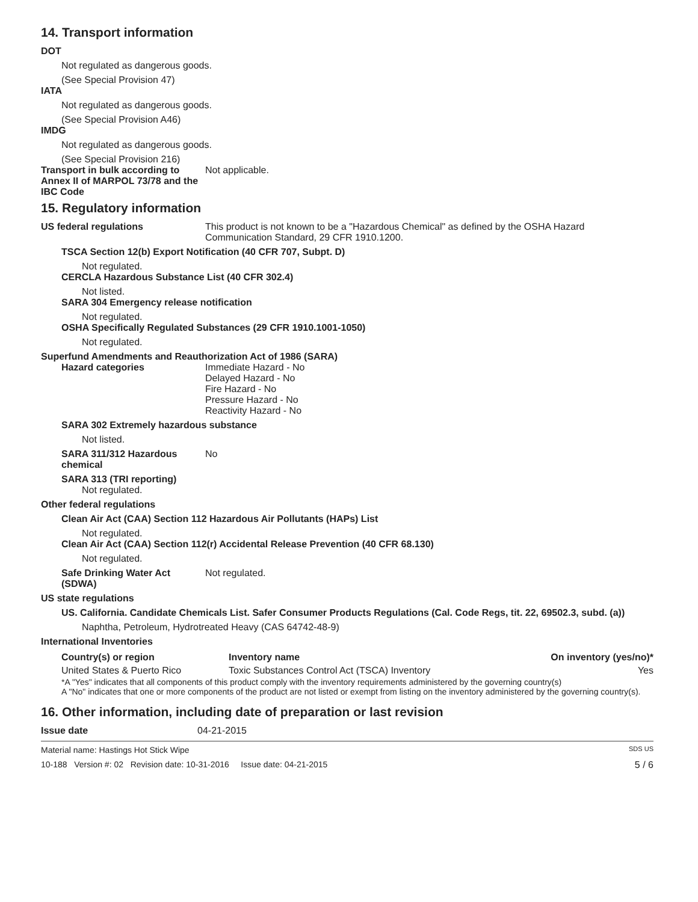14. Transport information
DOT
Not regulated as dangerous goods.
(See Special Provision 47)
IATA
Not regulated as dangerous goods.
(See Special Provision A46)
IMDG
Not regulated as dangerous goods.
(See Special Provision 216)
Transport in bulk according to Annex II of MARPOL 73/78 and the IBC Code
Not applicable.
15. Regulatory information
US federal regulations This product is not known to be a "Hazardous Chemical" as defined by the OSHA Hazard Communication Standard, 29 CFR 1910.1200.
TSCA Section 12(b) Export Notification (40 CFR 707, Subpt. D)
Not regulated.
CERCLA Hazardous Substance List (40 CFR 302.4)
Not listed.
SARA 304 Emergency release notification
Not regulated.
OSHA Specifically Regulated Substances (29 CFR 1910.1001-1050)
Not regulated.
Superfund Amendments and Reauthorization Act of 1986 (SARA)
Hazard categories Immediate Hazard - No
Delayed Hazard - No
Fire Hazard - No
Pressure Hazard - No
Reactivity Hazard - No
SARA 302 Extremely hazardous substance
Not listed.
SARA 311/312 Hazardous chemical
No
SARA 313 (TRI reporting)
Not regulated.
Other federal regulations
Clean Air Act (CAA) Section 112 Hazardous Air Pollutants (HAPs) List
Not regulated.
Clean Air Act (CAA) Section 112(r) Accidental Release Prevention (40 CFR 68.130)
Not regulated.
Safe Drinking Water Act (SDWA)
Not regulated.
US state regulations
US. California. Candidate Chemicals List. Safer Consumer Products Regulations (Cal. Code Regs, tit. 22, 69502.3, subd. (a))
Naphtha, Petroleum, Hydrotreated Heavy (CAS 64742-48-9)
International Inventories
| Country(s) or region | Inventory name | On inventory (yes/no)* |
| --- | --- | --- |
| United States & Puerto Rico | Toxic Substances Control Act (TSCA) Inventory | Yes |
*A "Yes" indicates that all components of this product comply with the inventory requirements administered by the governing country(s)
A "No" indicates that one or more components of the product are not listed or exempt from listing on the inventory administered by the governing country(s).
16. Other information, including date of preparation or last revision
Issue date 04-21-2015
Material name: Hastings Hot Stick Wipe SDS US
10-188 Version #: 02 Revision date: 10-31-2016 Issue date: 04-21-2015 5 / 6